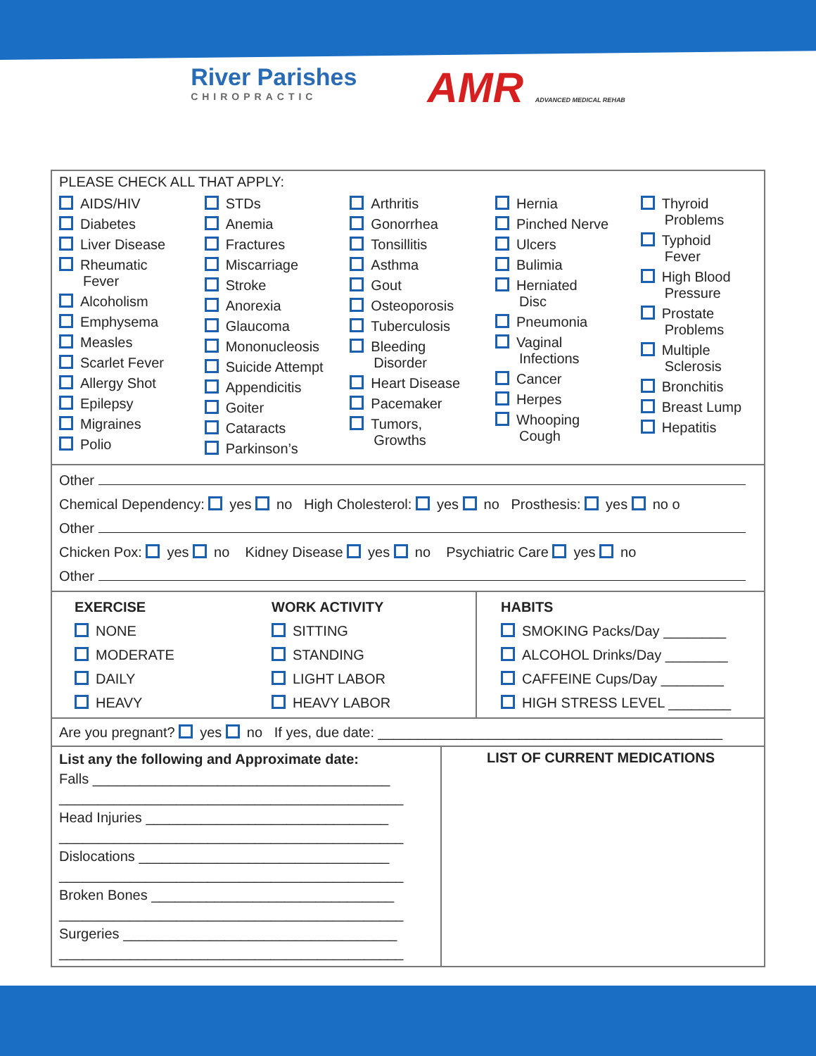River Parishes
CHIROPRACTIC
AMR ADVANCED MEDICAL REHAB
PLEASE CHECK ALL THAT APPLY:
AIDS/HIV
Diabetes
Liver Disease
Rheumatic
Fever
Alcoholism
Emphysema
Measles
Scarlet Fever
Allergy Shot
Epilepsy
Migraines
Polio
STDs
Anemia
Fractures
Miscarriage
Stroke
Anorexia
Glaucoma
Mononucleosis
Suicide Attempt
Appendicitis
Goiter
Cataracts
Parkinson’s
Arthritis
Gonorrhea
Tonsillitis
Asthma
Gout
Osteoporosis
Tuberculosis
Bleeding
Disorder
Heart Disease
Pacemaker
Tumors,
Growths
Hernia
Pinched Nerve
Ulcers
Bulimia
Herniated
Disc
Pneumonia
Vaginal
Infections
Cancer
Herpes
Whooping
Cough
Thyroid
Problems
Typhoid
Fever
High Blood
Pressure
Prostate
Problems
Multiple
Sclerosis
Bronchitis
Breast Lump
Hepatitis
Other
Chemical Dependency: yes no High Cholesterol: yes no Prosthesis: yes no o
Other
Chicken Pox: yes no Kidney Disease yes no Psychiatric Care yes no
Other
EXERCISE
NONE
MODERATE
DAILY
HEAVY
WORK ACTIVITY
SITTING
STANDING
LIGHT LABOR
HEAVY LABOR
HABITS
SMOKING Packs/Day ________
ALCOHOL Drinks/Day ________
CAFFEINE Cups/Day ________
HIGH STRESS LEVEL ________
Are you pregnant? yes no If yes, due date: ____________________________________________
List any the following and Approximate date:
Falls ______________________________________
____________________________________________
Head Injuries _______________________________
____________________________________________
Dislocations ________________________________
____________________________________________
Broken Bones _______________________________
____________________________________________
Surgeries ___________________________________
____________________________________________
LIST OF CURRENT MEDICATIONS